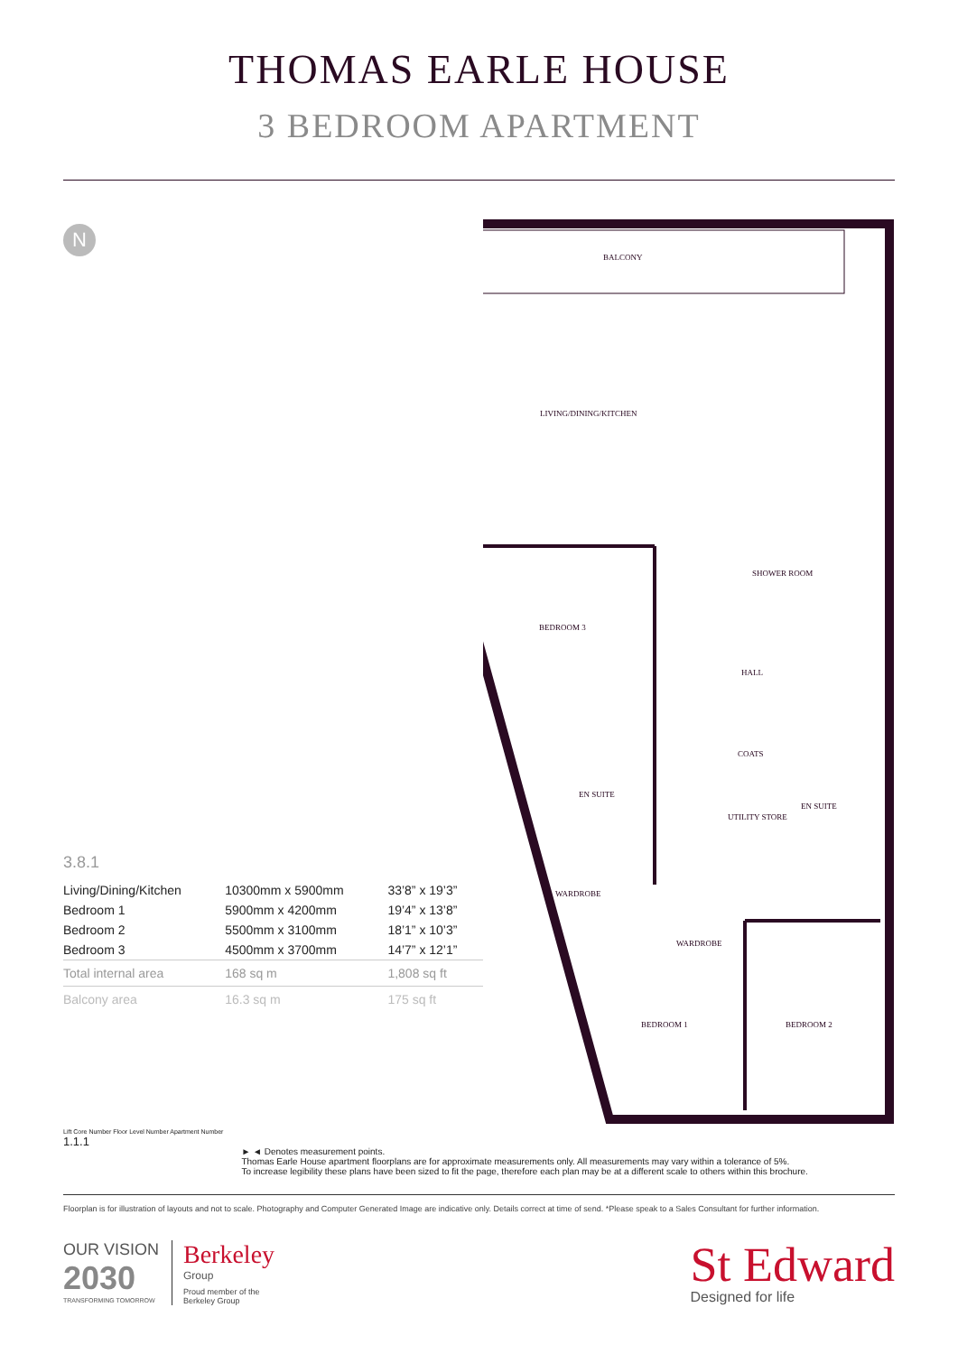THOMAS EARLE HOUSE
3 BEDROOM APARTMENT
N
3.8.1
| Living/Dining/Kitchen | 10300mm x 5900mm | 33’8” x 19’3” |
| Bedroom 1 | 5900mm x 4200mm | 19’4” x 13’8” |
| Bedroom 2 | 5500mm x 3100mm | 18’1” x 10’3” |
| Bedroom 3 | 4500mm x 3700mm | 14’7” x 12’1” |
| Total internal area | 168 sq m | 1,808 sq ft |
| Balcony area | 16.3 sq m | 175 sq ft |
BALCONY
LIVING/DINING/KITCHEN
SHOWER ROOM
BEDROOM 3
HALL
COATS
EN SUITE
EN SUITE
UTILITY STORE
WARDROBE
WARDROBE
BEDROOM 1 BEDROOM 2
Lift Core Number Floor Level Number Apartment Number
1.1.1
► ◄ Denotes measurement points.
Thomas Earle House apartment floorplans are for approximate measurements only. All measurements may vary within a tolerance of 5%.
To increase legibility these plans have been sized to fit the page, therefore each plan may be at a different scale to others within this brochure.
Floorplan is for illustration of layouts and not to scale. Photography and Computer Generated Image are indicative only. Details correct at time of send. *Please speak to a Sales Consultant for further information.
OUR VISION
2030
TRANSFORMING TOMORROW
Berkeley
Group
Proud member of the
Berkeley Group
St Edward
Designed for life